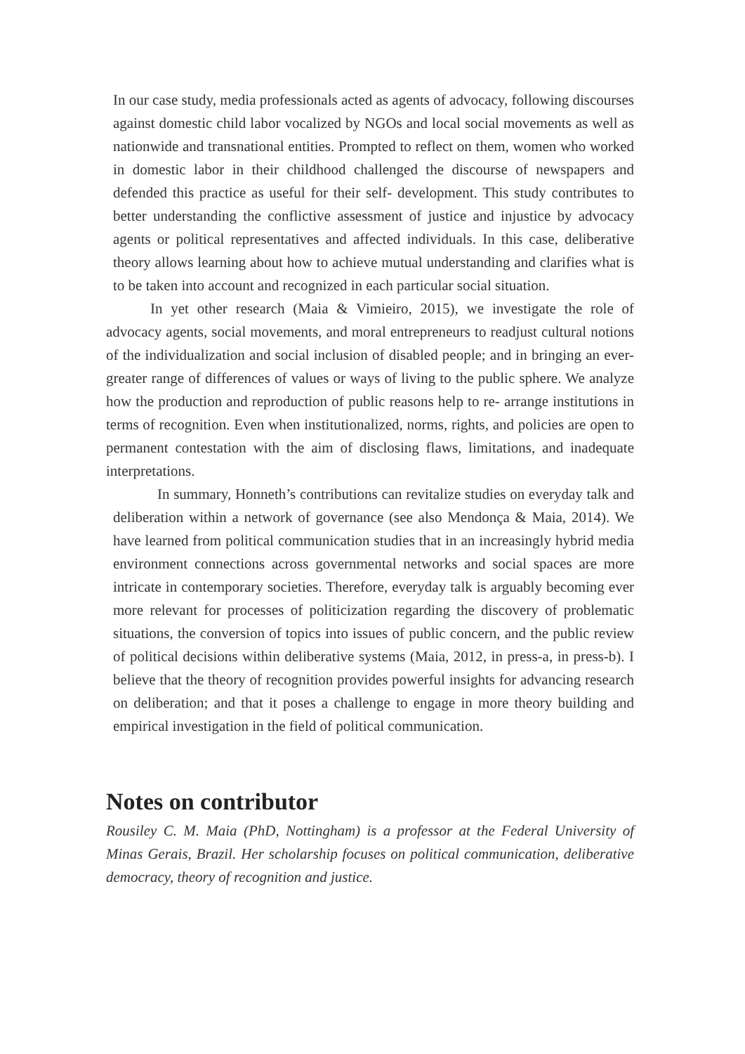In our case study, media professionals acted as agents of advocacy, following discourses against domestic child labor vocalized by NGOs and local social movements as well as nationwide and transnational entities. Prompted to reflect on them, women who worked in domestic labor in their childhood challenged the discourse of newspapers and defended this practice as useful for their self- development. This study contributes to better understanding the conflictive assessment of justice and injustice by advocacy agents or political representatives and affected individuals. In this case, deliberative theory allows learning about how to achieve mutual understanding and clarifies what is to be taken into account and recognized in each particular social situation.
In yet other research (Maia & Vimieiro, 2015), we investigate the role of advocacy agents, social movements, and moral entrepreneurs to readjust cultural notions of the individualization and social inclusion of disabled people; and in bringing an ever-greater range of differences of values or ways of living to the public sphere. We analyze how the production and reproduction of public reasons help to re- arrange institutions in terms of recognition. Even when institutionalized, norms, rights, and policies are open to permanent contestation with the aim of disclosing flaws, limitations, and inadequate interpretations.
In summary, Honneth’s contributions can revitalize studies on everyday talk and deliberation within a network of governance (see also Mendonça & Maia, 2014). We have learned from political communication studies that in an increasingly hybrid media environment connections across governmental networks and social spaces are more intricate in contemporary societies. Therefore, everyday talk is arguably becoming ever more relevant for processes of politicization regarding the discovery of problematic situations, the conversion of topics into issues of public concern, and the public review of political decisions within deliberative systems (Maia, 2012, in press-a, in press-b). I believe that the theory of recognition provides powerful insights for advancing research on deliberation; and that it poses a challenge to engage in more theory building and empirical investigation in the field of political communication.
Notes on contributor
Rousiley C. M. Maia (PhD, Nottingham) is a professor at the Federal University of Minas Gerais, Brazil. Her scholarship focuses on political communication, deliberative democracy, theory of recognition and justice.